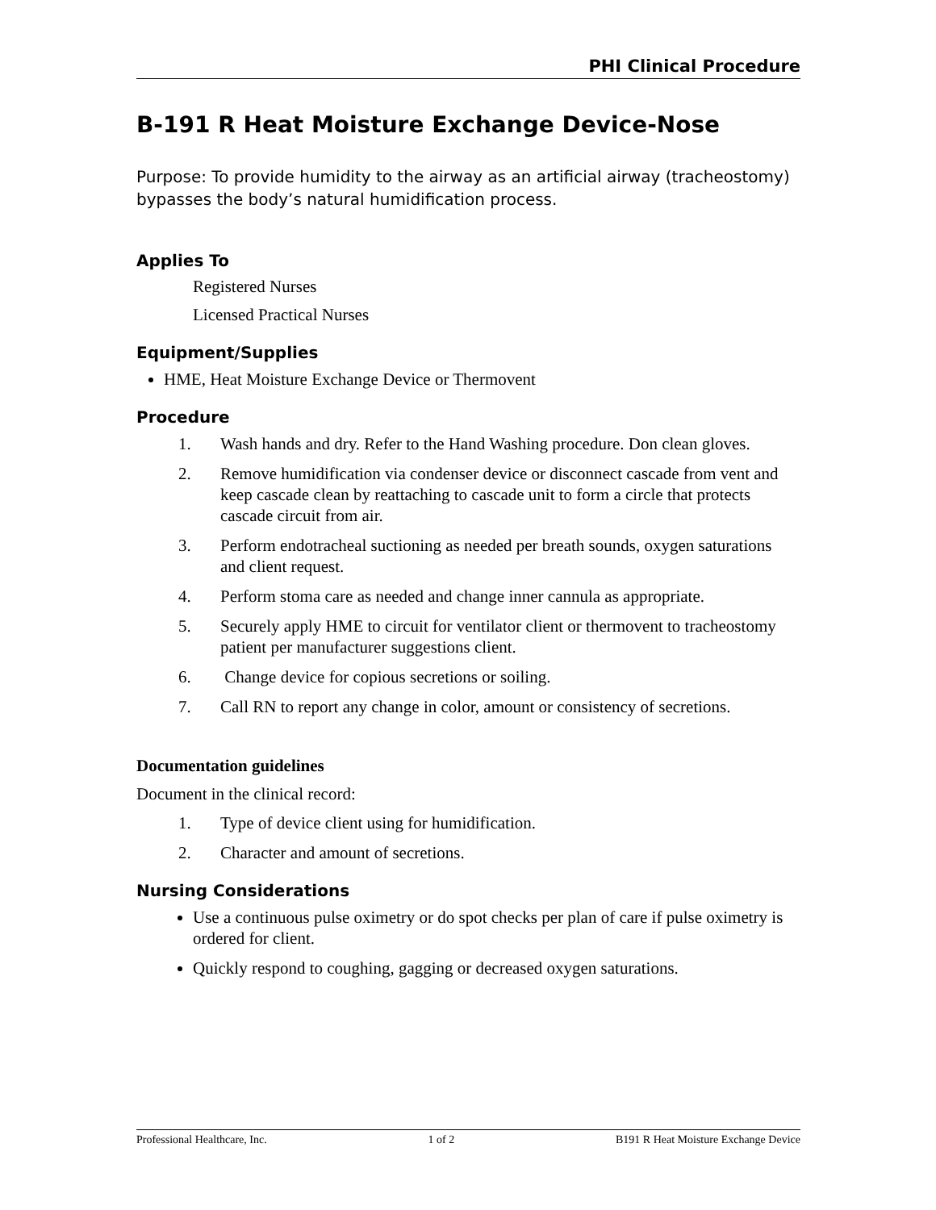PHI Clinical Procedure
B-191 R Heat Moisture Exchange Device-Nose
Purpose: To provide humidity to the airway as an artificial airway (tracheostomy) bypasses the body’s natural humidification process.
Applies To
Registered Nurses
Licensed Practical Nurses
Equipment/Supplies
HME, Heat Moisture Exchange Device or Thermovent
Procedure
1. Wash hands and dry. Refer to the Hand Washing procedure. Don clean gloves.
2. Remove humidification via condenser device or disconnect cascade from vent and keep cascade clean by reattaching to cascade unit to form a circle that protects cascade circuit from air.
3. Perform endotracheal suctioning as needed per breath sounds, oxygen saturations and client request.
4. Perform stoma care as needed and change inner cannula as appropriate.
5. Securely apply HME to circuit for ventilator client or thermovent to tracheostomy patient per manufacturer suggestions client.
6. Change device for copious secretions or soiling.
7. Call RN to report any change in color, amount or consistency of secretions.
Documentation guidelines
Document in the clinical record:
1. Type of device client using for humidification.
2. Character and amount of secretions.
Nursing Considerations
Use a continuous pulse oximetry or do spot checks per plan of care if pulse oximetry is ordered for client.
Quickly respond to coughing, gagging or decreased oxygen saturations.
Professional Healthcare, Inc. 1 of 2 B191 R Heat Moisture Exchange Device